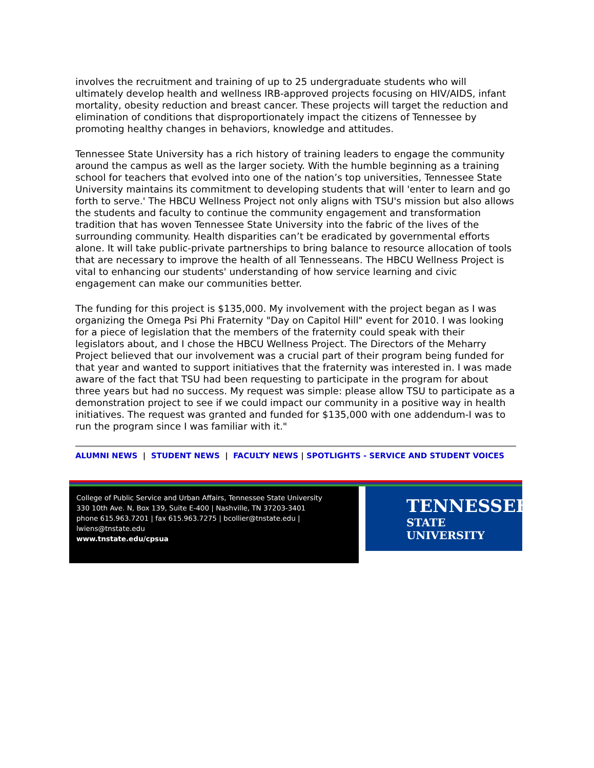involves the recruitment and training of up to 25 undergraduate students who will ultimately develop health and wellness IRB-approved projects focusing on HIV/AIDS, infant mortality, obesity reduction and breast cancer. These projects will target the reduction and elimination of conditions that disproportionately impact the citizens of Tennessee by promoting healthy changes in behaviors, knowledge and attitudes.
Tennessee State University has a rich history of training leaders to engage the community around the campus as well as the larger society. With the humble beginning as a training school for teachers that evolved into one of the nation’s top universities, Tennessee State University maintains its commitment to developing students that will 'enter to learn and go forth to serve.' The HBCU Wellness Project not only aligns with TSU's mission but also allows the students and faculty to continue the community engagement and transformation tradition that has woven Tennessee State University into the fabric of the lives of the surrounding community. Health disparities can’t be eradicated by governmental efforts alone. It will take public-private partnerships to bring balance to resource allocation of tools that are necessary to improve the health of all Tennesseans. The HBCU Wellness Project is vital to enhancing our students' understanding of how service learning and civic engagement can make our communities better.
The funding for this project is $135,000. My involvement with the project began as I was organizing the Omega Psi Phi Fraternity "Day on Capitol Hill" event for 2010. I was looking for a piece of legislation that the members of the fraternity could speak with their legislators about, and I chose the HBCU Wellness Project. The Directors of the Meharry Project believed that our involvement was a crucial part of their program being funded for that year and wanted to support initiatives that the fraternity was interested in. I was made aware of the fact that TSU had been requesting to participate in the program for about three years but had no success. My request was simple: please allow TSU to participate as a demonstration project to see if we could impact our community in a positive way in health initiatives. The request was granted and funded for $135,000 with one addendum-I was to run the program since I was familiar with it."
ALUMNI NEWS | STUDENT NEWS | FACULTY NEWS | SPOTLIGHTS - SERVICE AND STUDENT VOICES
College of Public Service and Urban Affairs, Tennessee State University
330 10th Ave. N, Box 139, Suite E-400 | Nashville, TN 37203-3401
phone 615.963.7201 | fax 615.963.7275 | bcollier@tnstate.edu | lwiens@tnstate.edu
www.tnstate.edu/cpsua
TENNESSEE
STATE UNIVERSITY